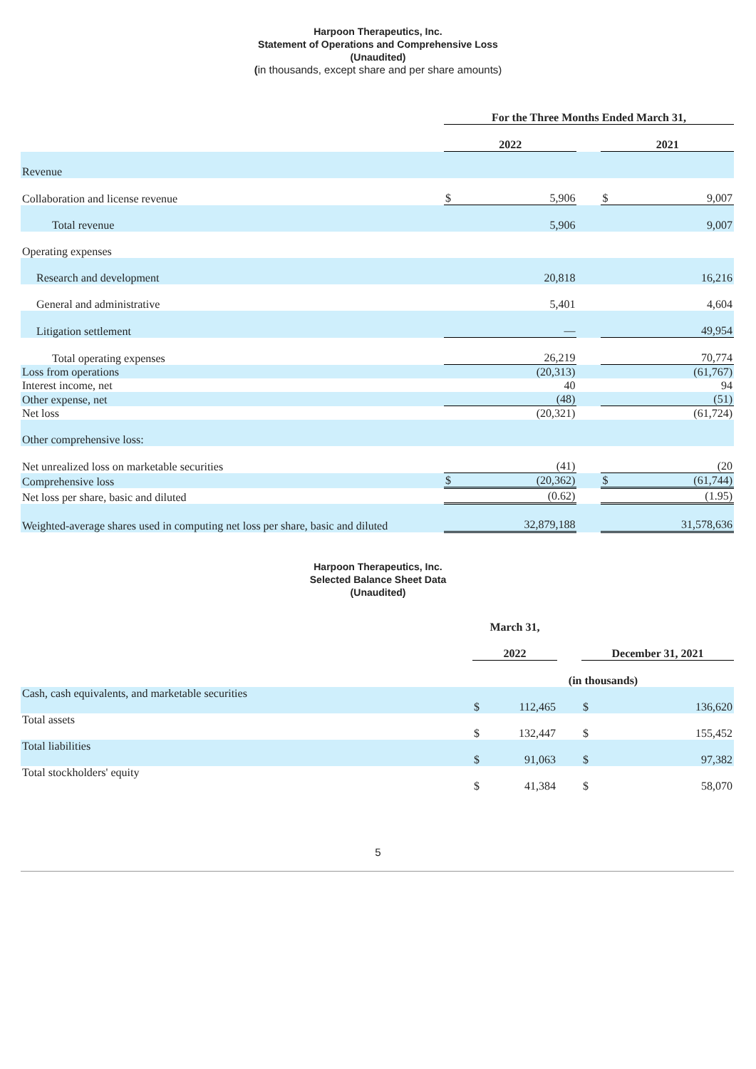Harpoon Therapeutics, Inc.
Statement of Operations and Comprehensive Loss
(Unaudited)
(in thousands, except share and per share amounts)
| | For the Three Months Ended March 31, | | | | |
| | 2022 | | | 2021 | |
| Revenue | | | | | |
| Collaboration and license revenue | $ | 5,906 | | $ | 9,007 |
| Total revenue | | 5,906 | | | 9,007 |
| Operating expenses | | | | | |
| Research and development | | 20,818 | | | 16,216 |
| General and administrative | | 5,401 | | | 4,604 |
| Litigation settlement | | — | | | 49,954 |
| Total operating expenses | | 26,219 | | | 70,774 |
| Loss from operations | | (20,313) | | | (61,767) |
| Interest income, net | | 40 | | | 94 |
| Other expense, net | | (48) | | | (51) |
| Net loss | | (20,321) | | | (61,724) |
| Other comprehensive loss: | | | | | |
| Net unrealized loss on marketable securities | | (41) | | | (20 |
| Comprehensive loss | $ | (20,362) | | $ | (61,744) |
| Net loss per share, basic and diluted | | (0.62) | | | (1.95) |
| Weighted-average shares used in computing net loss per share, basic and diluted | | 32,879,188 | | | 31,578,636 |
Harpoon Therapeutics, Inc.
Selected Balance Sheet Data
(Unaudited)
| | March 31, | | | | |
| | 2022 | | | December 31, 2021 | |
| | (in thousands) | | | | |
| Cash, cash equivalents, and marketable securities | $ | 112,465 | | $ | 136,620 |
| Total assets | $ | 132,447 | | $ | 155,452 |
| Total liabilities | $ | 91,063 | | $ | 97,382 |
| Total stockholders' equity | $ | 41,384 | | $ | 58,070 |
5